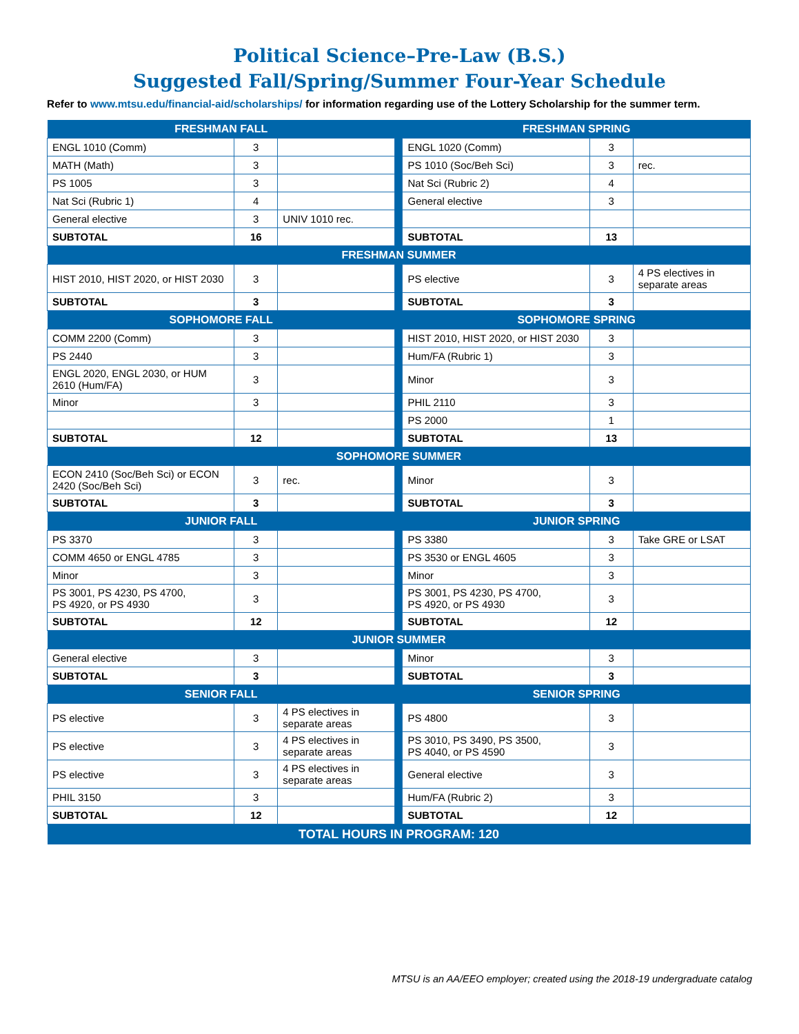Political Science–Pre-Law (B.S.)
Suggested Fall/Spring/Summer Four-Year Schedule
Refer to www.mtsu.edu/financial-aid/scholarships/ for information regarding use of the Lottery Scholarship for the summer term.
| FRESHMAN FALL | | | | FRESHMAN SPRING | | |
| ENGL 1010 (Comm) | 3 | | | ENGL 1020 (Comm) | 3 | |
| MATH (Math) | 3 | | | PS 1010 (Soc/Beh Sci) | 3 | rec. |
| PS 1005 | 3 | | | Nat Sci (Rubric 2) | 4 | |
| Nat Sci (Rubric 1) | 4 | | | General elective | 3 | |
| General elective | 3 | UNIV 1010 rec. | | | | |
| SUBTOTAL | 16 | | | SUBTOTAL | 13 | |
| FRESHMAN SUMMER | | | | | | |
| HIST 2010, HIST 2020, or HIST 2030 | 3 | | | PS elective | 3 | 4 PS electives in separate areas |
| SUBTOTAL | 3 | | | SUBTOTAL | 3 | |
| SOPHOMORE FALL | | | | SOPHOMORE SPRING | | |
| COMM 2200 (Comm) | 3 | | | HIST 2010, HIST 2020, or HIST 2030 | 3 | |
| PS 2440 | 3 | | | Hum/FA (Rubric 1) | 3 | |
| ENGL 2020, ENGL 2030, or HUM 2610 (Hum/FA) | 3 | | | Minor | 3 | |
| Minor | 3 | | | PHIL 2110 | 3 | |
| | | | | PS 2000 | 1 | |
| SUBTOTAL | 12 | | | SUBTOTAL | 13 | |
| SOPHOMORE SUMMER | | | | | | |
| ECON 2410 (Soc/Beh Sci) or ECON 2420 (Soc/Beh Sci) | 3 | rec. | | Minor | 3 | |
| SUBTOTAL | 3 | | | SUBTOTAL | 3 | |
| JUNIOR FALL | | | | JUNIOR SPRING | | |
| PS 3370 | 3 | | | PS 3380 | 3 | Take GRE or LSAT |
| COMM 4650 or ENGL 4785 | 3 | | | PS 3530 or ENGL 4605 | 3 | |
| Minor | 3 | | | Minor | 3 | |
| PS 3001, PS 4230, PS 4700, PS 4920, or PS 4930 | 3 | | | PS 3001, PS 4230, PS 4700, PS 4920, or PS 4930 | 3 | |
| SUBTOTAL | 12 | | | SUBTOTAL | 12 | |
| JUNIOR SUMMER | | | | | | |
| General elective | 3 | | | Minor | 3 | |
| SUBTOTAL | 3 | | | SUBTOTAL | 3 | |
| SENIOR FALL | | | | SENIOR SPRING | | |
| PS elective | 3 | 4 PS electives in separate areas | | PS 4800 | 3 | |
| PS elective | 3 | 4 PS electives in separate areas | | PS 3010, PS 3490, PS 3500, PS 4040, or PS 4590 | 3 | |
| PS elective | 3 | 4 PS electives in separate areas | | General elective | 3 | |
| PHIL 3150 | 3 | | | Hum/FA (Rubric 2) | 3 | |
| SUBTOTAL | 12 | | | SUBTOTAL | 12 | |
| TOTAL HOURS IN PROGRAM: 120 | | | | | | |
MTSU is an AA/EEO employer; created using the 2018-19 undergraduate catalog